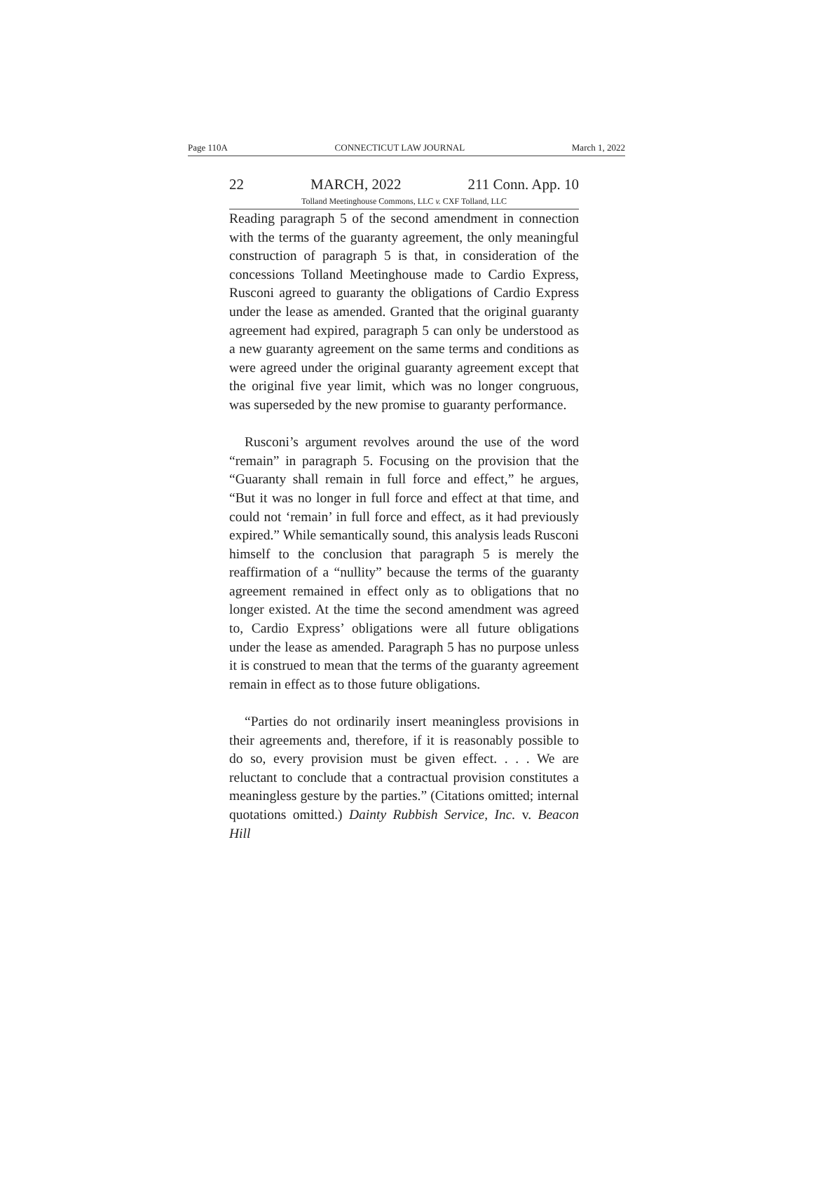Page 110A CONNECTICUT LAW JOURNAL March 1, 2022
22 MARCH, 2022 211 Conn. App. 10
Tolland Meetinghouse Commons, LLC v. CXF Tolland, LLC
Reading paragraph 5 of the second amendment in connection with the terms of the guaranty agreement, the only meaningful construction of paragraph 5 is that, in consideration of the concessions Tolland Meetinghouse made to Cardio Express, Rusconi agreed to guaranty the obligations of Cardio Express under the lease as amended. Granted that the original guaranty agreement had expired, paragraph 5 can only be understood as a new guaranty agreement on the same terms and conditions as were agreed under the original guaranty agreement except that the original five year limit, which was no longer congruous, was superseded by the new promise to guaranty performance.
Rusconi’s argument revolves around the use of the word “remain” in paragraph 5. Focusing on the provision that the “Guaranty shall remain in full force and effect,” he argues, “But it was no longer in full force and effect at that time, and could not ‘remain’ in full force and effect, as it had previously expired.” While semantically sound, this analysis leads Rusconi himself to the conclusion that paragraph 5 is merely the reaffirmation of a “nullity” because the terms of the guaranty agreement remained in effect only as to obligations that no longer existed. At the time the second amendment was agreed to, Cardio Express’ obligations were all future obligations under the lease as amended. Paragraph 5 has no purpose unless it is construed to mean that the terms of the guaranty agreement remain in effect as to those future obligations.
“Parties do not ordinarily insert meaningless provisions in their agreements and, therefore, if it is reasonably possible to do so, every provision must be given effect. . . . We are reluctant to conclude that a contractual provision constitutes a meaningless gesture by the parties.” (Citations omitted; internal quotations omitted.) Dainty Rubbish Service, Inc. v. Beacon Hill